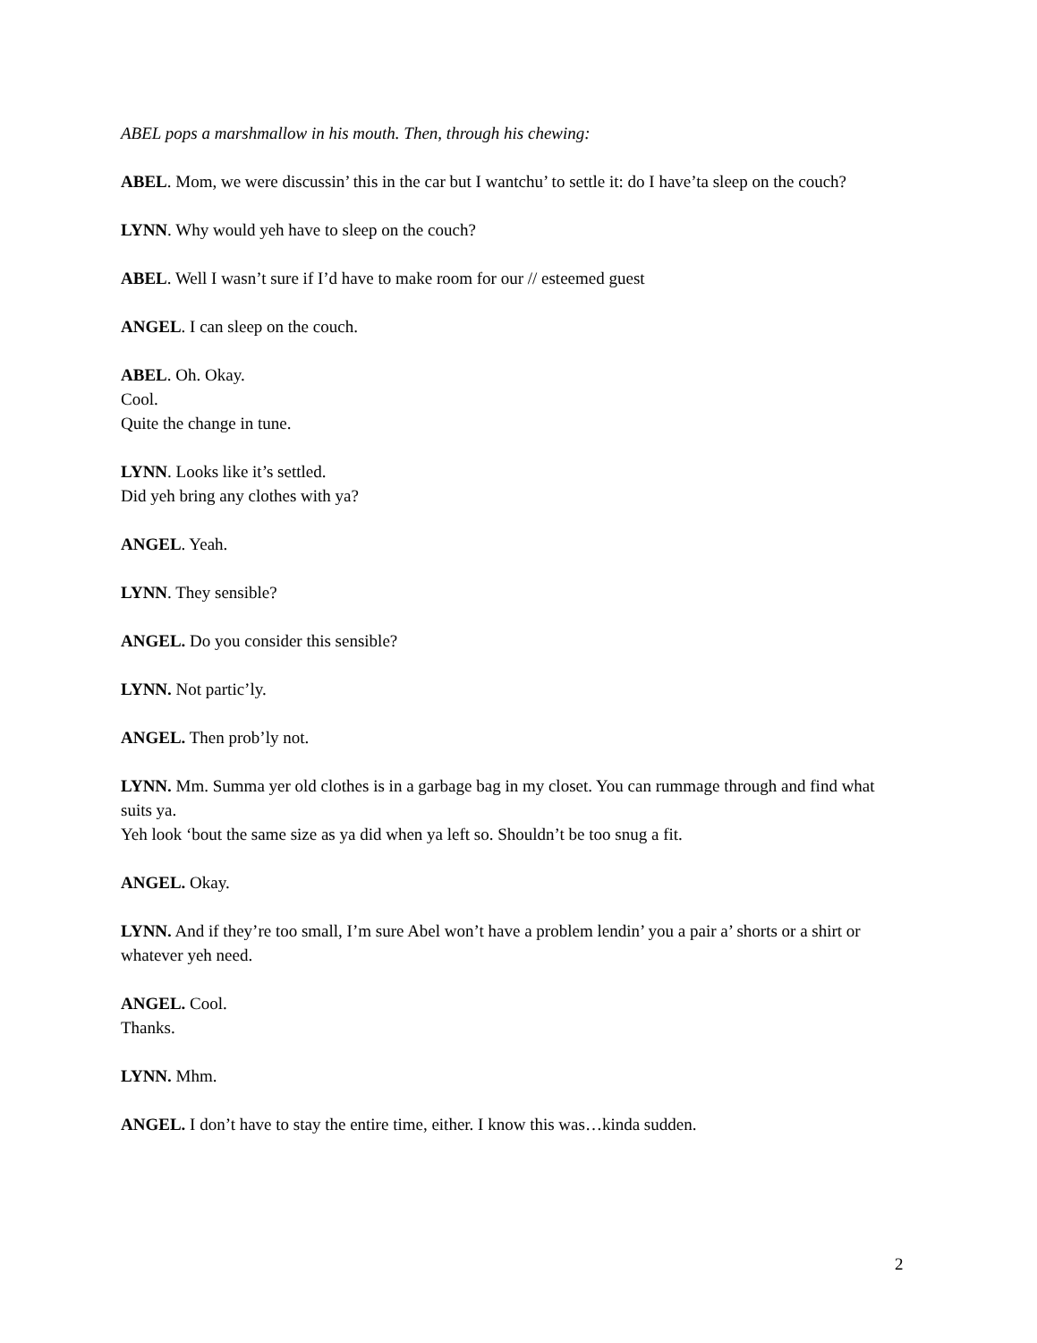ABEL pops a marshmallow in his mouth. Then, through his chewing:
ABEL. Mom, we were discussin’ this in the car but I wantchu’ to settle it: do I have’ta sleep on the couch?
LYNN. Why would yeh have to sleep on the couch?
ABEL. Well I wasn’t sure if I’d have to make room for our // esteemed guest
ANGEL. I can sleep on the couch.
ABEL. Oh. Okay.
Cool.
Quite the change in tune.
LYNN. Looks like it’s settled.
Did yeh bring any clothes with ya?
ANGEL. Yeah.
LYNN. They sensible?
ANGEL. Do you consider this sensible?
LYNN. Not partic’ly.
ANGEL. Then prob’ly not.
LYNN. Mm. Summa yer old clothes is in a garbage bag in my closet. You can rummage through and find what suits ya.
Yeh look ‘bout the same size as ya did when ya left so. Shouldn’t be too snug a fit.
ANGEL. Okay.
LYNN. And if they’re too small, I’m sure Abel won’t have a problem lendin’ you a pair a’ shorts or a shirt or whatever yeh need.
ANGEL. Cool.
Thanks.
LYNN. Mhm.
ANGEL. I don’t have to stay the entire time, either. I know this was…kinda sudden.
2